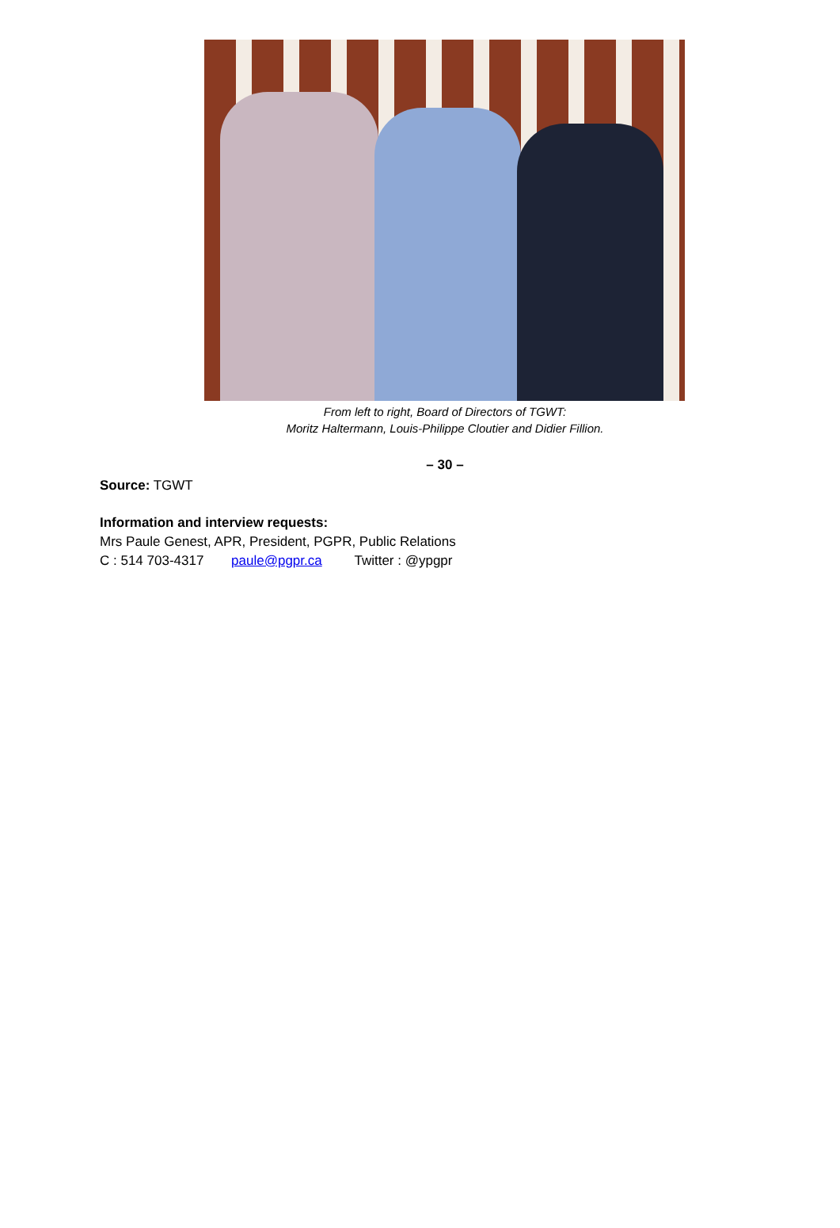From left to right, Board of Directors of TGWT:
Moritz Haltermann, Louis-Philippe Cloutier and Didier Fillion.
– 30 –
Source: TGWT
Information and interview requests:
Mrs Paule Genest, APR, President, PGPR, Public Relations
C : 514 703-4317 paule@pgpr.ca Twitter : @ypgpr